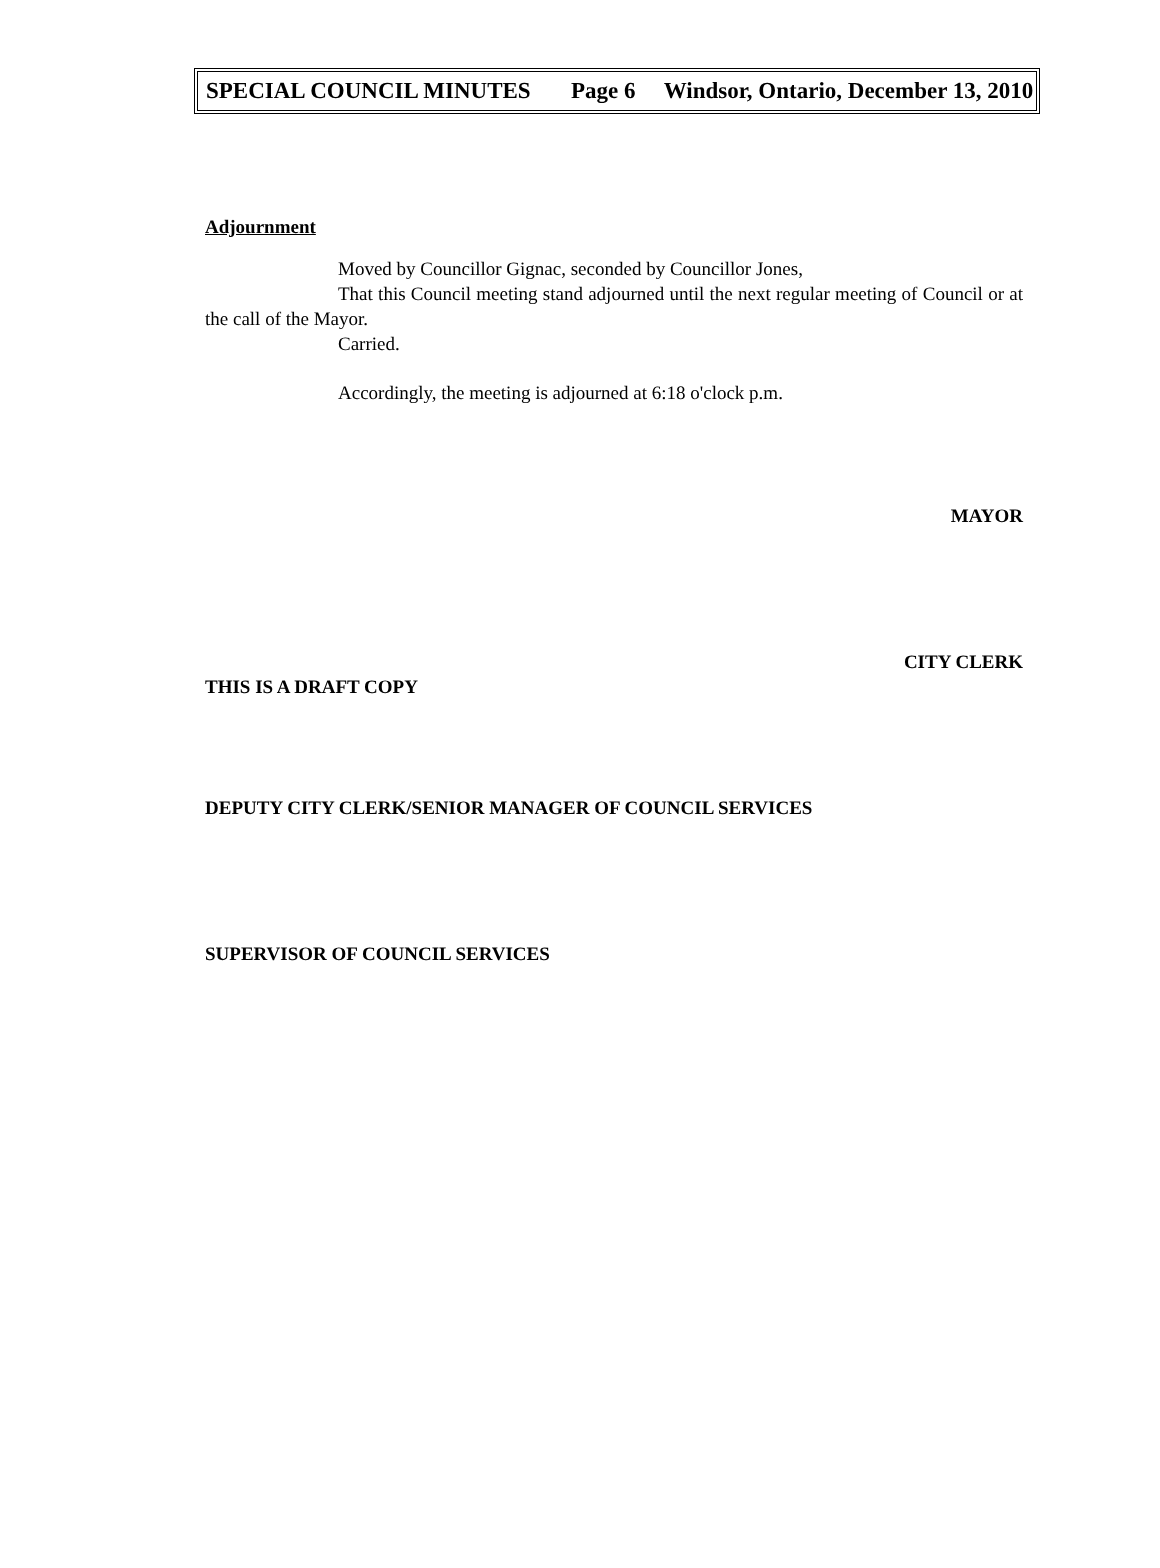SPECIAL COUNCIL MINUTES Page 6 Windsor, Ontario, December 13, 2010
Adjournment
Moved by Councillor Gignac, seconded by Councillor Jones,
That this Council meeting stand adjourned until the next regular meeting of Council or at the call of the Mayor.
Carried.
Accordingly, the meeting is adjourned at 6:18 o'clock p.m.
MAYOR
CITY CLERK
THIS IS A DRAFT COPY
DEPUTY CITY CLERK/SENIOR MANAGER OF COUNCIL SERVICES
SUPERVISOR OF COUNCIL SERVICES